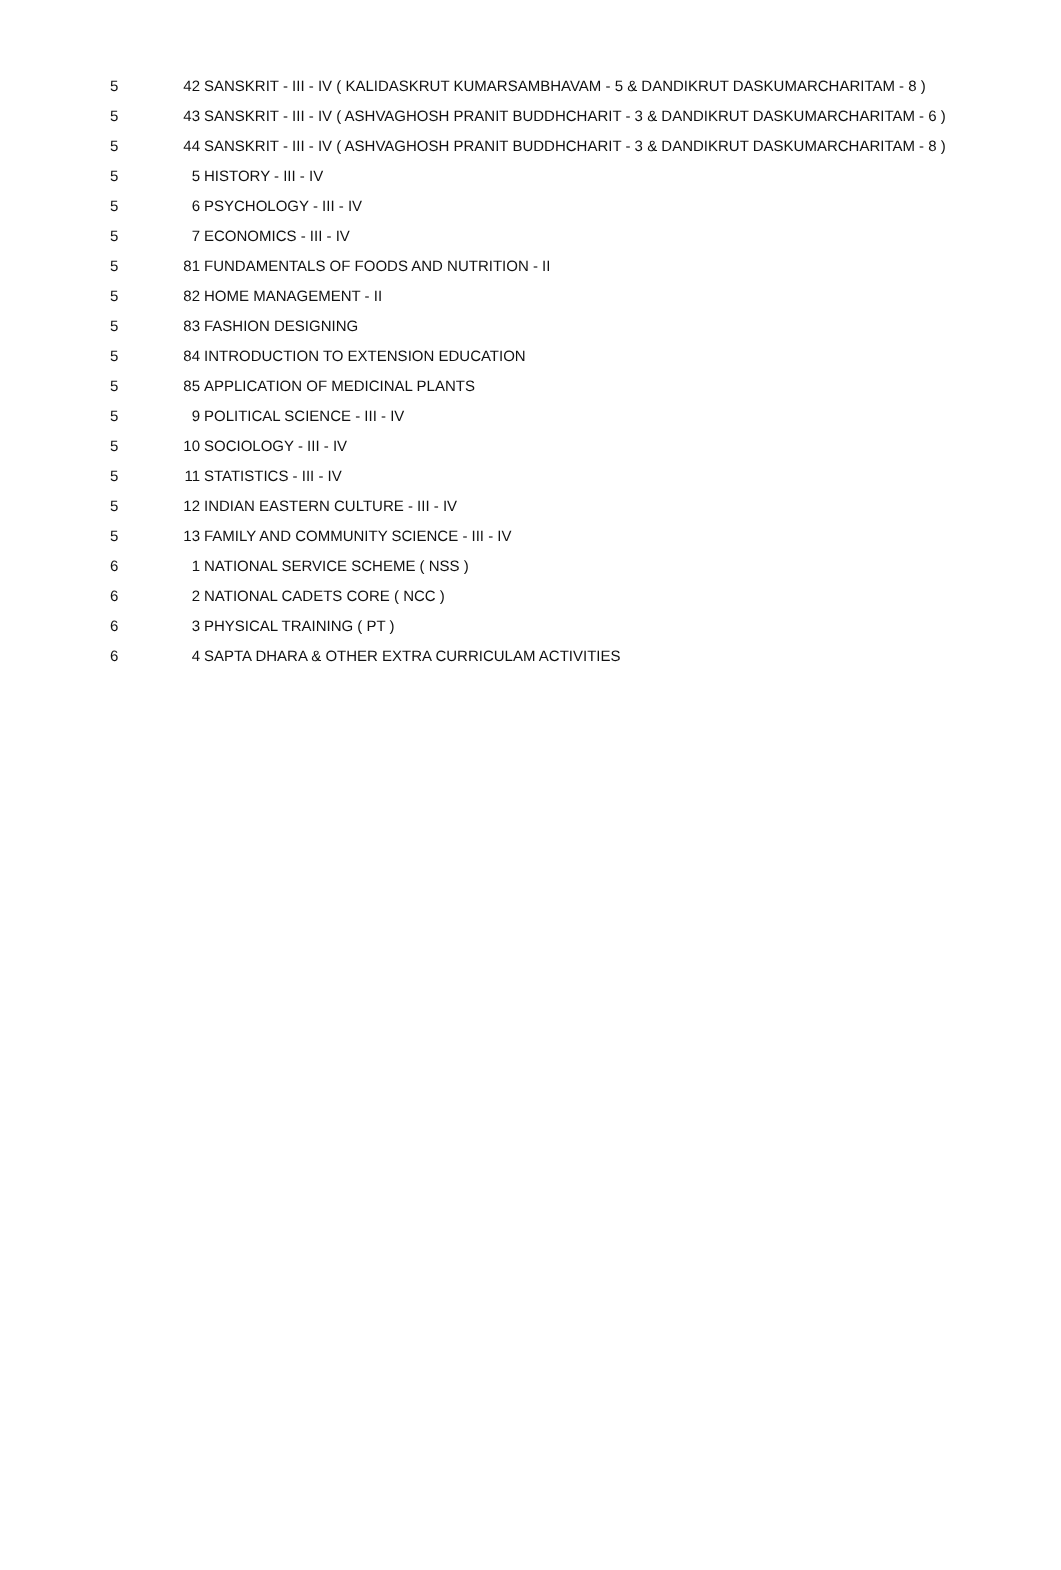| 5 | 42 | SANSKRIT - III - IV ( KALIDASKRUT KUMARSAMBHAVAM - 5 & DANDIKRUT DASKUMARCHARITAM - 8 ) |
| 5 | 43 | SANSKRIT - III - IV ( ASHVAGHOSH PRANIT BUDDHCHARIT - 3 & DANDIKRUT DASKUMARCHARITAM - 6 ) |
| 5 | 44 | SANSKRIT - III - IV ( ASHVAGHOSH PRANIT BUDDHCHARIT - 3 & DANDIKRUT DASKUMARCHARITAM - 8 ) |
| 5 | 5 | HISTORY - III - IV |
| 5 | 6 | PSYCHOLOGY - III - IV |
| 5 | 7 | ECONOMICS - III - IV |
| 5 | 81 | FUNDAMENTALS OF FOODS AND NUTRITION - II |
| 5 | 82 | HOME MANAGEMENT - II |
| 5 | 83 | FASHION DESIGNING |
| 5 | 84 | INTRODUCTION TO EXTENSION EDUCATION |
| 5 | 85 | APPLICATION OF MEDICINAL PLANTS |
| 5 | 9 | POLITICAL SCIENCE - III - IV |
| 5 | 10 | SOCIOLOGY - III - IV |
| 5 | 11 | STATISTICS - III - IV |
| 5 | 12 | INDIAN EASTERN CULTURE - III - IV |
| 5 | 13 | FAMILY AND COMMUNITY SCIENCE - III - IV |
| 6 | 1 | NATIONAL SERVICE SCHEME ( NSS ) |
| 6 | 2 | NATIONAL CADETS CORE ( NCC ) |
| 6 | 3 | PHYSICAL TRAINING ( PT ) |
| 6 | 4 | SAPTA DHARA & OTHER EXTRA CURRICULAM ACTIVITIES |